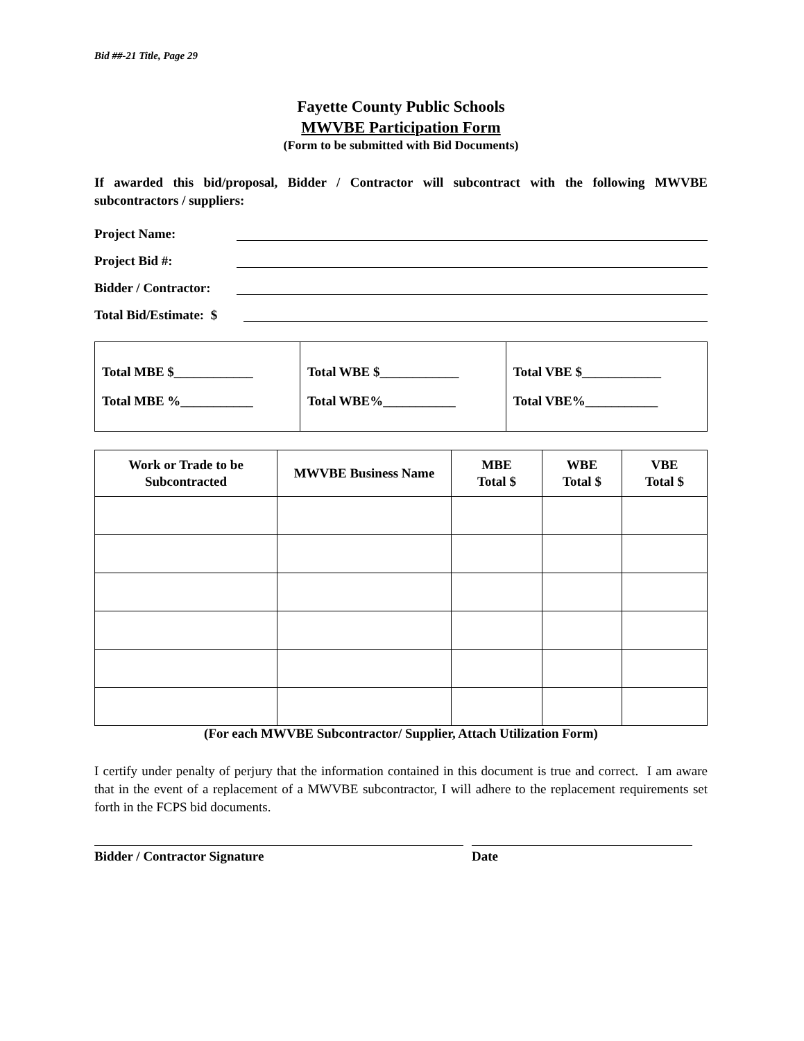Bid ##-21 Title, Page 29
Fayette County Public Schools
MWVBE Participation Form
(Form to be submitted with Bid Documents)
If awarded this bid/proposal, Bidder / Contractor will subcontract with the following MWVBE subcontractors / suppliers:
Project Name:
Project Bid #:
Bidder / Contractor:
Total Bid/Estimate: $
| Total MBE $____________ Total MBE %___________ | Total WBE $____________ Total WBE%___________ | Total VBE $____________ Total VBE%___________ |
| Work or Trade to be Subcontracted | MWVBE Business Name | MBE Total $ | WBE Total $ | VBE Total $ |
| --- | --- | --- | --- | --- |
(For each MWVBE Subcontractor/ Supplier, Attach Utilization Form)
I certify under penalty of perjury that the information contained in this document is true and correct. I am aware that in the event of a replacement of a MWVBE subcontractor, I will adhere to the replacement requirements set forth in the FCPS bid documents.
Bidder / Contractor Signature Date